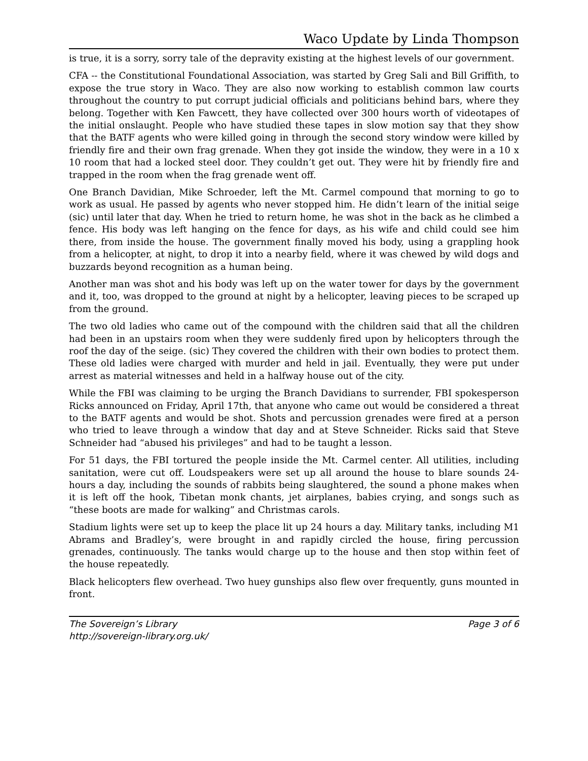Waco Update by Linda Thompson
is true, it is a sorry, sorry tale of the depravity existing at the highest levels of our government.
CFA -- the Constitutional Foundational Association, was started by Greg Sali and Bill Griffith, to expose the true story in Waco. They are also now working to establish common law courts throughout the country to put corrupt judicial officials and politicians behind bars, where they belong. Together with Ken Fawcett, they have collected over 300 hours worth of videotapes of the initial onslaught. People who have studied these tapes in slow motion say that they show that the BATF agents who were killed going in through the second story window were killed by friendly fire and their own frag grenade. When they got inside the window, they were in a 10 x 10 room that had a locked steel door. They couldn’t get out. They were hit by friendly fire and trapped in the room when the frag grenade went off.
One Branch Davidian, Mike Schroeder, left the Mt. Carmel compound that morning to go to work as usual. He passed by agents who never stopped him. He didn’t learn of the initial seige (sic) until later that day. When he tried to return home, he was shot in the back as he climbed a fence. His body was left hanging on the fence for days, as his wife and child could see him there, from inside the house. The government finally moved his body, using a grappling hook from a helicopter, at night, to drop it into a nearby field, where it was chewed by wild dogs and buzzards beyond recognition as a human being.
Another man was shot and his body was left up on the water tower for days by the government and it, too, was dropped to the ground at night by a helicopter, leaving pieces to be scraped up from the ground.
The two old ladies who came out of the compound with the children said that all the children had been in an upstairs room when they were suddenly fired upon by helicopters through the roof the day of the seige. (sic) They covered the children with their own bodies to protect them. These old ladies were charged with murder and held in jail. Eventually, they were put under arrest as material witnesses and held in a halfway house out of the city.
While the FBI was claiming to be urging the Branch Davidians to surrender, FBI spokesperson Ricks announced on Friday, April 17th, that anyone who came out would be considered a threat to the BATF agents and would be shot. Shots and percussion grenades were fired at a person who tried to leave through a window that day and at Steve Schneider. Ricks said that Steve Schneider had “abused his privileges” and had to be taught a lesson.
For 51 days, the FBI tortured the people inside the Mt. Carmel center. All utilities, including sanitation, were cut off. Loudspeakers were set up all around the house to blare sounds 24-hours a day, including the sounds of rabbits being slaughtered, the sound a phone makes when it is left off the hook, Tibetan monk chants, jet airplanes, babies crying, and songs such as “these boots are made for walking” and Christmas carols.
Stadium lights were set up to keep the place lit up 24 hours a day. Military tanks, including M1 Abrams and Bradley’s, were brought in and rapidly circled the house, firing percussion grenades, continuously. The tanks would charge up to the house and then stop within feet of the house repeatedly.
Black helicopters flew overhead. Two huey gunships also flew over frequently, guns mounted in front.
The Sovereign’s Library
http://sovereign-library.org.uk/
Page 3 of 6